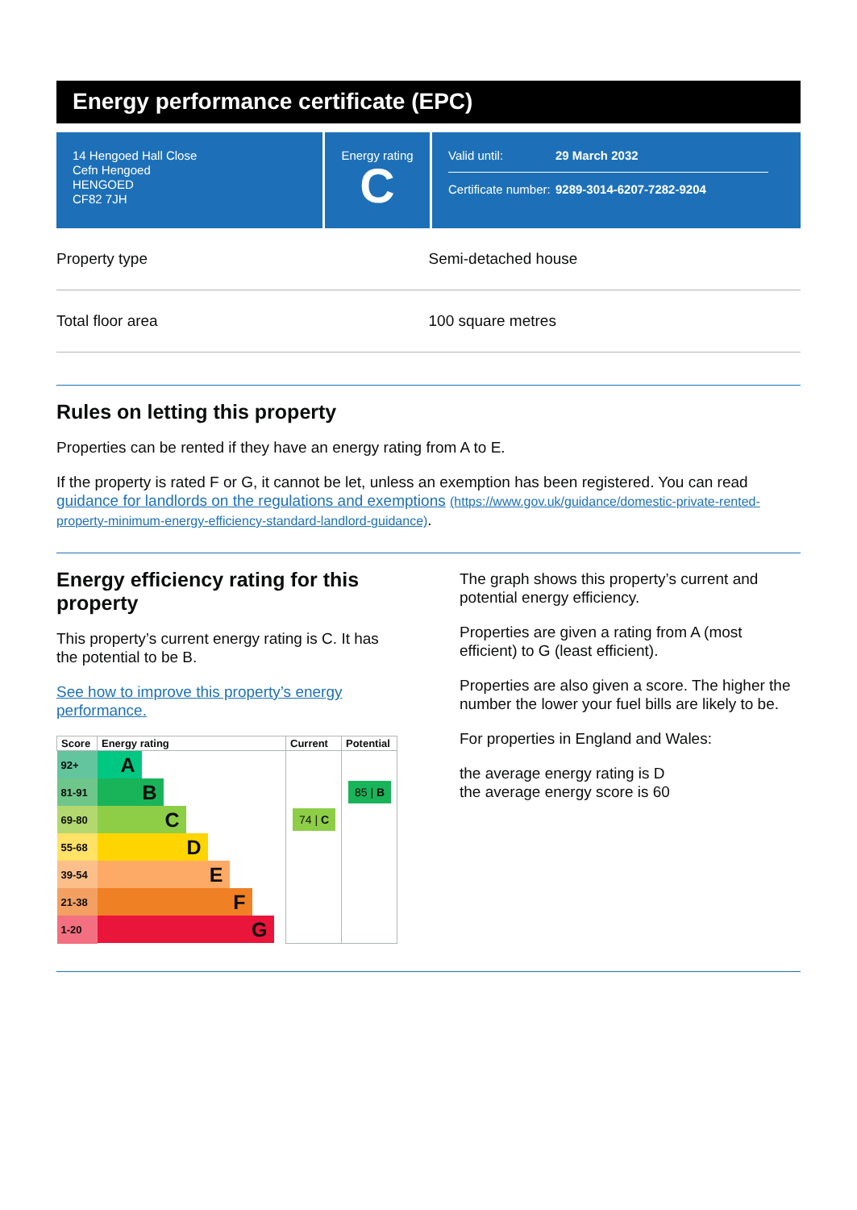Energy performance certificate (EPC)
14 Hengoed Hall Close
Cefn Hengoed
HENGOED
CF82 7JH
Energy rating
C
Valid until: 29 March 2032
Certificate number: 9289-3014-6207-7282-9204
Property type Semi-detached house
Total floor area 100 square metres
Rules on letting this property
Properties can be rented if they have an energy rating from A to E.
If the property is rated F or G, it cannot be let, unless an exemption has been registered. You can read guidance for landlords on the regulations and exemptions (https://www.gov.uk/guidance/domestic-private-rented-property-minimum-energy-efficiency-standard-landlord-guidance).
Energy efficiency rating for this property
This property’s current energy rating is C. It has the potential to be B.
See how to improve this property’s energy performance.
| Score | Energy rating | Current | Potential |
| --- | --- | --- | --- |
| 92+ | A | | |
| 81-91 | B | | 85 / B |
| 69-80 | C | 74 / C | |
| 55-68 | D | | |
| 39-54 | E | | |
| 21-38 | F | | |
| 1-20 | G | | |
The graph shows this property’s current and potential energy efficiency.
Properties are given a rating from A (most efficient) to G (least efficient).
Properties are also given a score. The higher the number the lower your fuel bills are likely to be.
For properties in England and Wales:
the average energy rating is D
the average energy score is 60